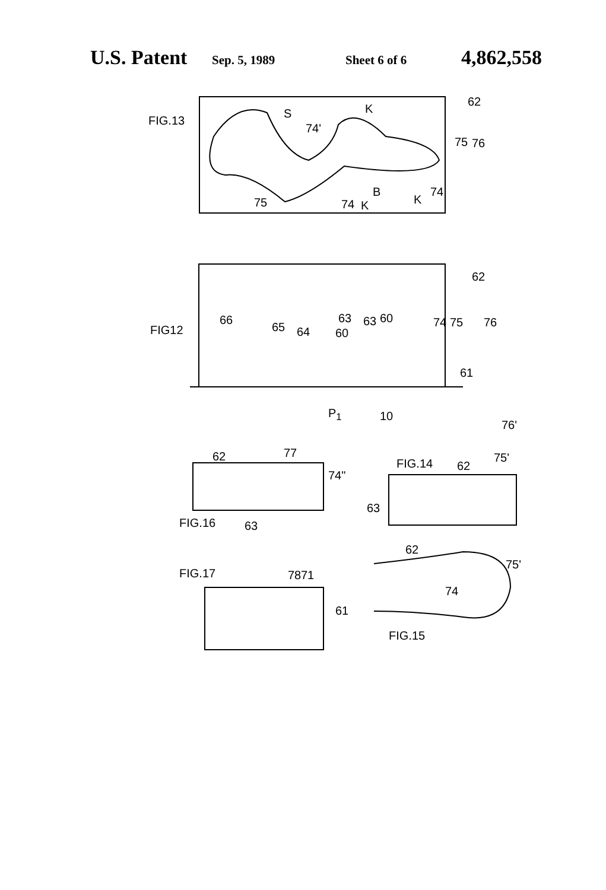U.S. Patent Sep. 5, 1989 Sheet 6 of 6 4,862,558
FIG.13
S
74'
K
62
75 76
B
K
74
75 74 K
FIG12
62
66 63 60 74 75 76
63
65 64 60
61
P<sub>1</sub> 10
76'
62 77
74"
FIG.14 62
75'
63
FIG.16 63
62
75'
FIG.17 78 71
74
61
FIG.15